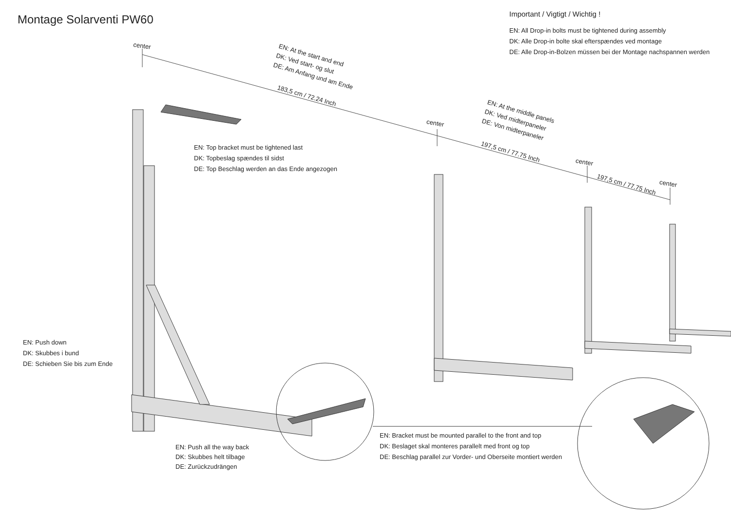Montage Solarventi PW60
Important / Vigtigt / Wichtig !
EN: All Drop-in bolts must be tightened during assembly
DK: Alle Drop-in bolte skal efterspændes ved montage
DE: Alle Drop-in-Bolzen müssen bei der Montage nachspannen werden
center
EN: At the start and end
DK: Ved start- og slut
DE: Am Anfang und am Ende
183,5 cm / 72.24 Inch
center
EN: At the middle panels
DK: Ved midterpaneler
DE: Von midterpaneler
197,5 cm / 77.75 Inch
center
197,5 cm / 77.75 Inch
center
EN: Top bracket must be tightened last
DK: Topbeslag spændes til sidst
DE: Top Beschlag werden an das Ende angezogen
EN: Push down
DK: Skubbes i bund
DE: Schieben Sie bis zum Ende
EN: Push all the way back
DK: Skubbes helt tilbage
DE: Zurückzudrängen
EN: Bracket must be mounted parallel to the front and top
DK: Beslaget skal monteres parallelt med front og top
DE: Beschlag parallel zur Vorder- und Oberseite montiert werden